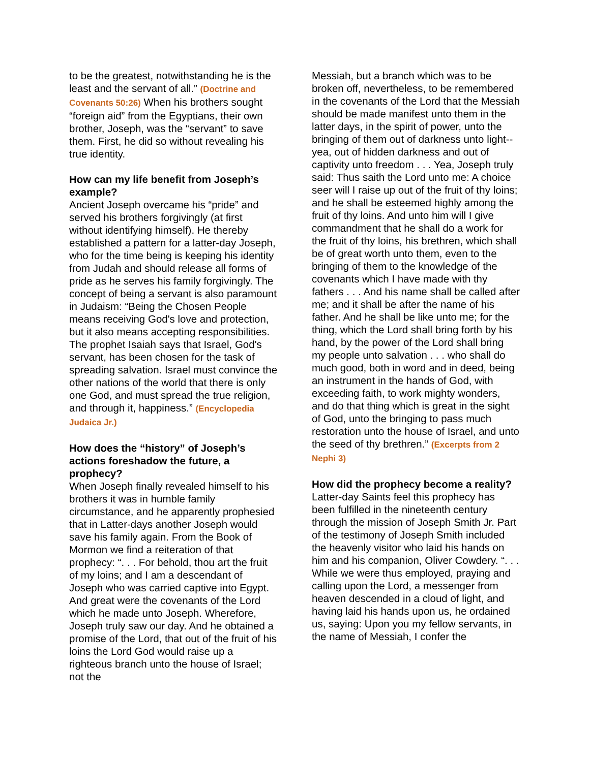to be the greatest, notwithstanding he is the least and the servant of all.” (Doctrine and Covenants 50:26) When his brothers sought “foreign aid” from the Egyptians, their own brother, Joseph, was the “servant” to save them. First, he did so without revealing his true identity.
How can my life benefit from Joseph’s example?
Ancient Joseph overcame his “pride” and served his brothers forgivingly (at first without identifying himself). He thereby established a pattern for a latter-day Joseph, who for the time being is keeping his identity from Judah and should release all forms of pride as he serves his family forgivingly. The concept of being a servant is also paramount in Judaism: “Being the Chosen People means receiving God's love and protection, but it also means accepting responsibilities. The prophet Isaiah says that Israel, God's servant, has been chosen for the task of spreading salvation. Israel must convince the other nations of the world that there is only one God, and must spread the true religion, and through it, happiness.” (Encyclopedia Judaica Jr.)
How does the “history” of Joseph’s actions foreshadow the future, a prophecy?
When Joseph finally revealed himself to his brothers it was in humble family circumstance, and he apparently prophesied that in Latter-days another Joseph would save his family again. From the Book of Mormon we find a reiteration of that prophecy: “. . . For behold, thou art the fruit of my loins; and I am a descendant of Joseph who was carried captive into Egypt. And great were the covenants of the Lord which he made unto Joseph. Wherefore, Joseph truly saw our day. And he obtained a promise of the Lord, that out of the fruit of his loins the Lord God would raise up a righteous branch unto the house of Israel; not the
Messiah, but a branch which was to be broken off, nevertheless, to be remembered in the covenants of the Lord that the Messiah should be made manifest unto them in the latter days, in the spirit of power, unto the bringing of them out of darkness unto light--yea, out of hidden darkness and out of captivity unto freedom . . . Yea, Joseph truly said: Thus saith the Lord unto me: A choice seer will I raise up out of the fruit of thy loins; and he shall be esteemed highly among the fruit of thy loins. And unto him will I give commandment that he shall do a work for the fruit of thy loins, his brethren, which shall be of great worth unto them, even to the bringing of them to the knowledge of the covenants which I have made with thy fathers . . . And his name shall be called after me; and it shall be after the name of his father. And he shall be like unto me; for the thing, which the Lord shall bring forth by his hand, by the power of the Lord shall bring my people unto salvation . . . who shall do much good, both in word and in deed, being an instrument in the hands of God, with exceeding faith, to work mighty wonders, and do that thing which is great in the sight of God, unto the bringing to pass much restoration unto the house of Israel, and unto the seed of thy brethren.” (Excerpts from 2 Nephi 3)
How did the prophecy become a reality?
Latter-day Saints feel this prophecy has been fulfilled in the nineteenth century through the mission of Joseph Smith Jr. Part of the testimony of Joseph Smith included the heavenly visitor who laid his hands on him and his companion, Oliver Cowdery. “. . . While we were thus employed, praying and calling upon the Lord, a messenger from heaven descended in a cloud of light, and having laid his hands upon us, he ordained us, saying: Upon you my fellow servants, in the name of Messiah, I confer the